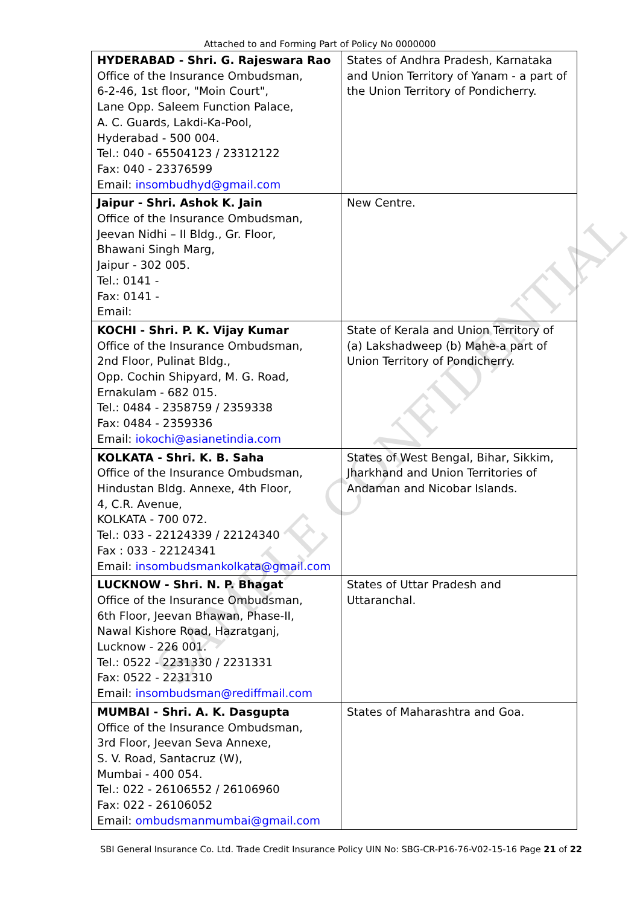Attached to and Forming Part of Policy No 0000000
| HYDERABAD - Shri. G. Rajeswara Rao Office of the Insurance Ombudsman, 6-2-46, 1st floor, "Moin Court", Lane Opp. Saleem Function Palace, A. C. Guards, Lakdi-Ka-Pool, Hyderabad - 500 004. Tel.: 040 - 65504123 / 23312122 Fax: 040 - 23376599 Email: insombudhyd@gmail.com | States of Andhra Pradesh, Karnataka and Union Territory of Yanam - a part of the Union Territory of Pondicherry. |
| Jaipur - Shri. Ashok K. Jain Office of the Insurance Ombudsman, Jeevan Nidhi – II Bldg., Gr. Floor, Bhawani Singh Marg, Jaipur - 302 005. Tel.: 0141 - Fax: 0141 - Email: | New Centre. |
| KOCHI - Shri. P. K. Vijay Kumar Office of the Insurance Ombudsman, 2nd Floor, Pulinat Bldg., Opp. Cochin Shipyard, M. G. Road, Ernakulam - 682 015. Tel.: 0484 - 2358759 / 2359338 Fax: 0484 - 2359336 Email: iokochi@asianetindia.com | State of Kerala and Union Territory of (a) Lakshadweep (b) Mahe-a part of Union Territory of Pondicherry. |
| KOLKATA - Shri. K. B. Saha Office of the Insurance Ombudsman, Hindustan Bldg. Annexe, 4th Floor, 4, C.R. Avenue, KOLKATA - 700 072. Tel.: 033 - 22124339 / 22124340 Fax : 033 - 22124341 Email: insombudsmankolkata@gmail.com | States of West Bengal, Bihar, Sikkim, Jharkhand and Union Territories of Andaman and Nicobar Islands. |
| LUCKNOW - Shri. N. P. Bhagat Office of the Insurance Ombudsman, 6th Floor, Jeevan Bhawan, Phase-II, Nawal Kishore Road, Hazratganj, Lucknow - 226 001. Tel.: 0522 - 2231330 / 2231331 Fax: 0522 - 2231310 Email: insombudsman@rediffmail.com | States of Uttar Pradesh and Uttaranchal. |
| MUMBAI - Shri. A. K. Dasgupta Office of the Insurance Ombudsman, 3rd Floor, Jeevan Seva Annexe, S. V. Road, Santacruz (W), Mumbai - 400 054. Tel.: 022 - 26106552 / 26106960 Fax: 022 - 26106052 Email: ombudsmanmumbai@gmail.com | States of Maharashtra and Goa. |
SBI General Insurance Co. Ltd. Trade Credit Insurance Policy UIN No: SBG-CR-P16-76-V02-15-16 Page 21 of 22
SAMPLE CONFIDENTIAL